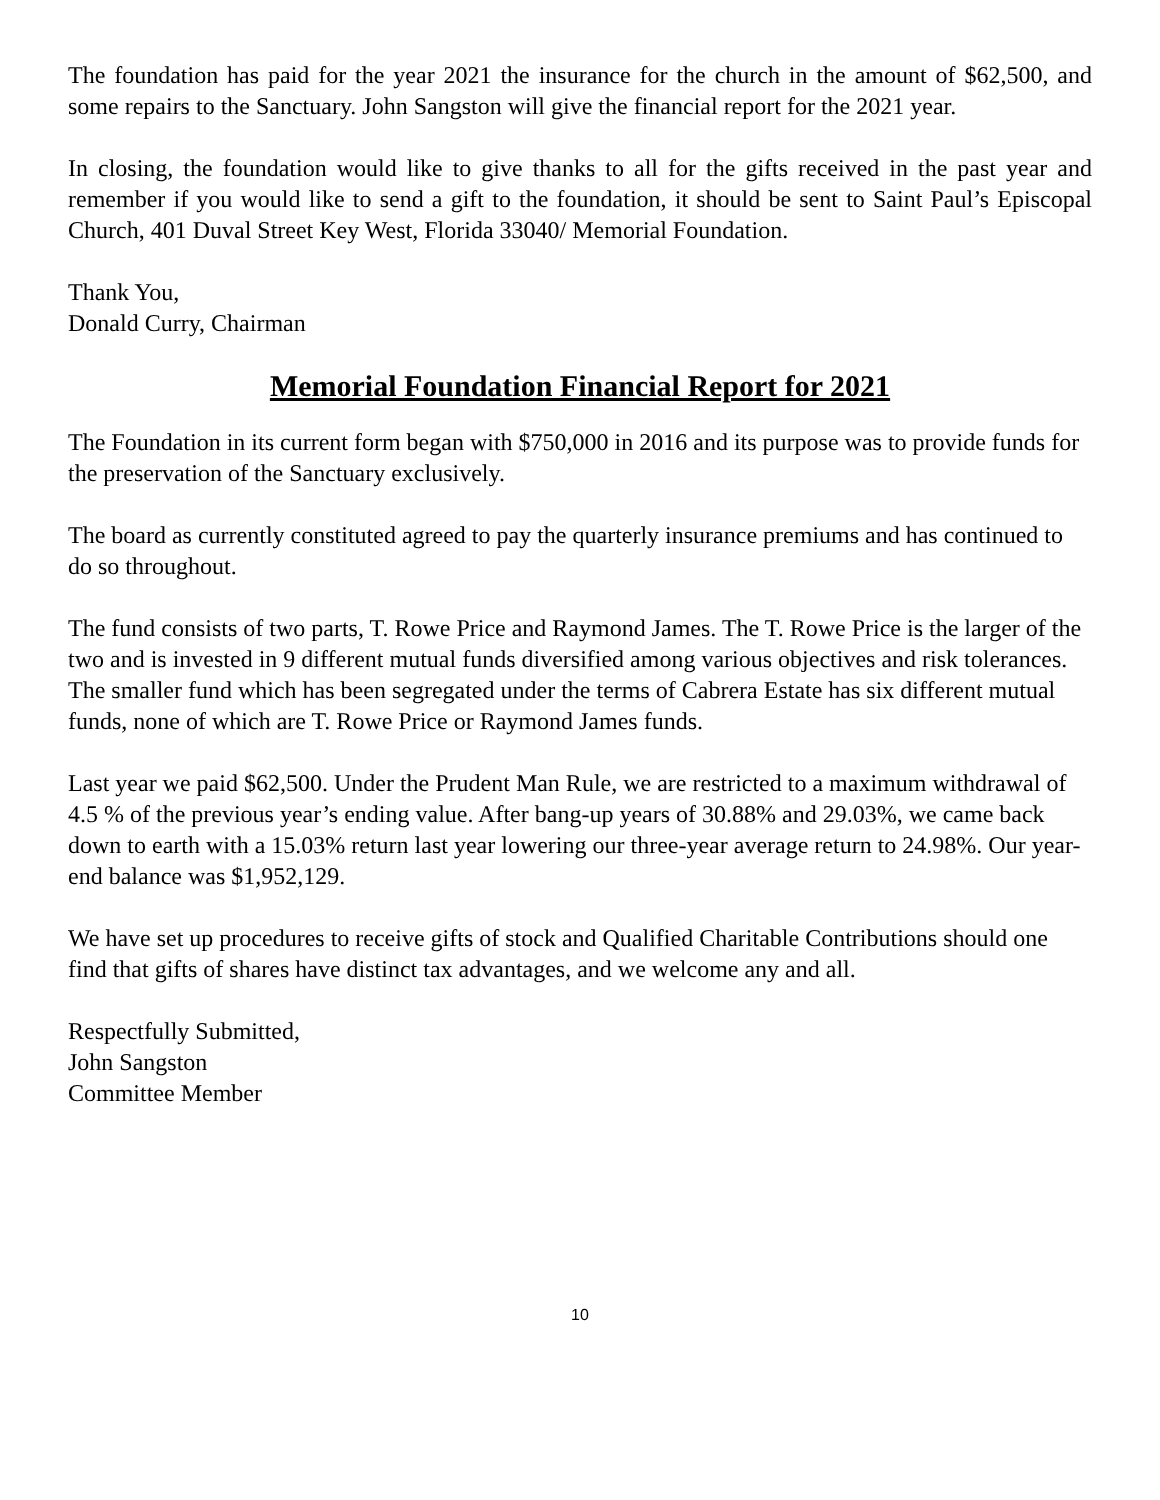The foundation has paid for the year 2021 the insurance for the church in the amount of $62,500, and some repairs to the Sanctuary. John Sangston will give the financial report for the 2021 year.
In closing, the foundation would like to give thanks to all for the gifts received in the past year and remember if you would like to send a gift to the foundation, it should be sent to Saint Paul’s Episcopal Church, 401 Duval Street Key West, Florida 33040/ Memorial Foundation.
Thank You,
Donald Curry, Chairman
Memorial Foundation Financial Report for 2021
The Foundation in its current form began with $750,000 in 2016 and its purpose was to provide funds for the preservation of the Sanctuary exclusively.
The board as currently constituted agreed to pay the quarterly insurance premiums and has continued to do so throughout.
The fund consists of two parts, T. Rowe Price and Raymond James. The T. Rowe Price is the larger of the two and is invested in 9 different mutual funds diversified among various objectives and risk tolerances. The smaller fund which has been segregated under the terms of Cabrera Estate has six different mutual funds, none of which are T. Rowe Price or Raymond James funds.
Last year we paid $62,500. Under the Prudent Man Rule, we are restricted to a maximum withdrawal of 4.5 % of the previous year’s ending value. After bang-up years of 30.88% and 29.03%, we came back down to earth with a 15.03% return last year lowering our three-year average return to 24.98%. Our year-end balance was $1,952,129.
We have set up procedures to receive gifts of stock and Qualified Charitable Contributions should one find that gifts of shares have distinct tax advantages, and we welcome any and all.
Respectfully Submitted,
John Sangston
Committee Member
10